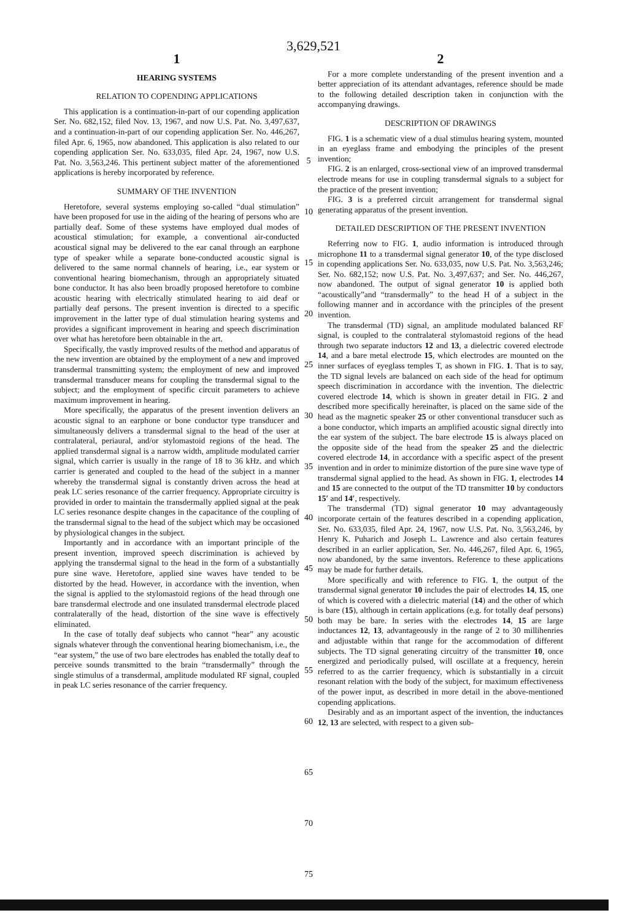3,629,521
1
HEARING SYSTEMS
RELATION TO COPENDING APPLICATIONS
This application is a continuation-in-part of our copending application Ser. No. 682,152, filed Nov. 13, 1967, and now U.S. Pat. No. 3,497,637, and a continuation-in-part of our copending application Ser. No. 446,267, filed Apr. 6, 1965, now abandoned. This application is also related to our copending application Ser. No. 633,035, filed Apr. 24, 1967, now U.S. Pat. No. 3,563,246. This pertinent subject matter of the aforementioned applications is hereby incorporated by reference.
SUMMARY OF THE INVENTION
Heretofore, several systems employing so-called “dual stimulation” have been proposed for use in the aiding of the hearing of persons who are partially deaf. Some of these systems have employed dual modes of acoustical stimulation; for example, a conventional air-conducted acoustical signal may be delivered to the ear canal through an earphone type of speaker while a separate bone-conducted acoustic signal is delivered to the same normal channels of hearing, i.e., ear system or conventional hearing biomechanism, through an appropriately situated bone conductor. It has also been broadly proposed heretofore to combine acoustic hearing with electrically stimulated hearing to aid deaf or partially deaf persons. The present invention is directed to a specific improvement in the latter type of dual stimulation hearing systems and provides a significant improvement in hearing and speech discrimination over what has heretofore been obtainable in the art.
Specifically, the vastly improved results of the method and apparatus of the new invention are obtained by the employment of a new and improved transdermal transmitting system; the employment of new and improved transdermal transducer means for coupling the transdermal signal to the subject; and the employment of specific circuit parameters to achieve maximum improvement in hearing.
More specifically, the apparatus of the present invention delivers an acoustic signal to an earphone or bone conductor type transducer and simultaneously delivers a transdermal signal to the head of the user at contralateral, periaural, and/or stylomastoid regions of the head. The applied transdermal signal is a narrow width, amplitude modulated carrier signal, which carrier is usually in the range of 18 to 36 kHz. and which carrier is generated and coupled to the head of the subject in a manner whereby the transdermal signal is constantly driven across the head at peak LC series resonance of the carrier frequency. Appropriate circuitry is provided in order to maintain the transdermally applied signal at the peak LC series resonance despite changes in the capacitance of the coupling of the transdermal signal to the head of the subject which may be occasioned by physiological changes in the subject.
Importantly and in accordance with an important principle of the present invention, improved speech discrimination is achieved by applying the transdermal signal to the head in the form of a substantially pure sine wave. Heretofore, applied sine waves have tended to be distorted by the head. However, in accordance with the invention, when the signal is applied to the stylomastoid regions of the head through one bare transdermal electrode and one insulated transdermal electrode placed contralaterally of the head, distortion of the sine wave is effectively eliminated.
In the case of totally deaf subjects who cannot “hear” any acoustic signals whatever through the conventional hearing biomechanism, i.e., the “ear system,” the use of two bare electrodes has enabled the totally deaf to perceive sounds transmitted to the brain “transdermally” through the single stimulus of a transdermal, amplitude modulated RF signal, coupled in peak LC series resonance of the carrier frequency.
5
10
15
20
25
30
35
40
45
50
55
60
65
70
75
2
For a more complete understanding of the present invention and a better appreciation of its attendant advantages, reference should be made to the following detailed description taken in conjunction with the accompanying drawings.
DESCRIPTION OF DRAWINGS
FIG. 1 is a schematic view of a dual stimulus hearing system, mounted in an eyeglass frame and embodying the principles of the present invention;
FIG. 2 is an enlarged, cross-sectional view of an improved transdermal electrode means for use in coupling transdermal signals to a subject for the practice of the present invention;
FIG. 3 is a preferred circuit arrangement for transdermal signal generating apparatus of the present invention.
DETAILED DESCRIPTION OF THE PRESENT INVENTION
Referring now to FIG. 1, audio information is introduced through microphone 11 to a transdermal signal generator 10, of the type disclosed in copending applications Ser. No. 633,035, now U.S. Pat. No. 3,563,246; Ser. No. 682,152; now U.S. Pat. No. 3,497,637; and Ser. No. 446,267, now abandoned. The output of signal generator 10 is applied both “acoustically”and “transdermally” to the head H of a subject in the following manner and in accordance with the principles of the present invention.
The transdermal (TD) signal, an amplitude modulated balanced RF signal, is coupled to the contralateral stylomastoid regions of the head through two separate inductors 12 and 13, a dielectric covered electrode 14, and a bare metal electrode 15, which electrodes are mounted on the inner surfaces of eyeglass temples T, as shown in FIG. 1. That is to say, the TD signal levels are balanced on each side of the head for optimum speech discrimination in accordance with the invention. The dielectric covered electrode 14, which is shown in greater detail in FIG. 2 and described more specifically hereinafter, is placed on the same side of the head as the magnetic speaker 25 or other conventional transducer such as a bone conductor, which imparts an amplified acoustic signal directly into the ear system of the subject. The bare electrode 15 is always placed on the opposite side of the head from the speaker 25 and the dielectric covered electrode 14, in accordance with a specific aspect of the present invention and in order to minimize distortion of the pure sine wave type of transdermal signal applied to the head. As shown in FIG. 1, electrodes 14 and 15 are connected to the output of the TD transmitter 10 by conductors 15′ and 14′, respectively.
The transdermal (TD) signal generator 10 may advantageously incorporate certain of the features described in a copending application, Ser. No. 633,035, filed Apr. 24, 1967, now U.S. Pat. No. 3,563,246, by Henry K. Puharich and Joseph L. Lawrence and also certain features described in an earlier application, Ser. No. 446,267, filed Apr. 6, 1965, now abandoned, by the same inventors. Reference to these applications may be made for further details.
More specifically and with reference to FIG. 1, the output of the transdermal signal generator 10 includes the pair of electrodes 14, 15, one of which is covered with a dielectric material (14) and the other of which is bare (15), although in certain applications (e.g. for totally deaf persons) both may be bare. In series with the electrodes 14, 15 are large inductances 12, 13, advantageously in the range of 2 to 30 millihenries and adjustable within that range for the accommodation of different subjects. The TD signal generating circuitry of the transmitter 10, once energized and periodically pulsed, will oscillate at a frequency, herein referred to as the carrier frequency, which is substantially in a circuit resonant relation with the body of the subject, for maximum effectiveness of the power input, as described in more detail in the above-mentioned copending applications.
Desirably and as an important aspect of the invention, the inductances 12, 13 are selected, with respect to a given sub-